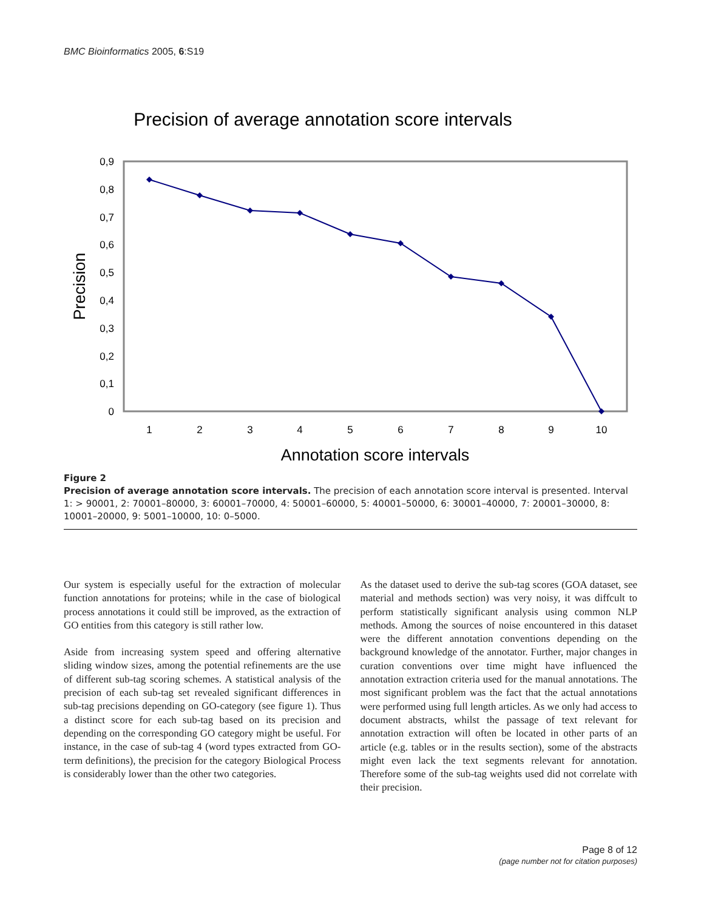BMC Bioinformatics 2005, 6:S19
Precision of average annotation score intervals
0,9
0,8
0,7
0,6
0,5
0,4
0,3
0,2
0,1
0
1
2
3
4
5
6
7
8
9
10
Annotation score intervals
Precision
Figure 2
Precision of average annotation score intervals. The precision of each annotation score interval is presented. Interval 1: > 90001, 2: 70001–80000, 3: 60001–70000, 4: 50001–60000, 5: 40001–50000, 6: 30001–40000, 7: 20001–30000, 8: 10001–20000, 9: 5001–10000, 10: 0–5000.
Our system is especially useful for the extraction of molecular function annotations for proteins; while in the case of biological process annotations it could still be improved, as the extraction of GO entities from this category is still rather low.
Aside from increasing system speed and offering alternative sliding window sizes, among the potential refinements are the use of different sub-tag scoring schemes. A statistical analysis of the precision of each sub-tag set revealed significant differences in sub-tag precisions depending on GO-category (see figure 1). Thus a distinct score for each sub-tag based on its precision and depending on the corresponding GO category might be useful. For instance, in the case of sub-tag 4 (word types extracted from GO-term definitions), the precision for the category Biological Process is considerably lower than the other two categories.
As the dataset used to derive the sub-tag scores (GOA dataset, see material and methods section) was very noisy, it was diffcult to perform statistically significant analysis using common NLP methods. Among the sources of noise encountered in this dataset were the different annotation conventions depending on the background knowledge of the annotator. Further, major changes in curation conventions over time might have influenced the annotation extraction criteria used for the manual annotations. The most significant problem was the fact that the actual annotations were performed using full length articles. As we only had access to document abstracts, whilst the passage of text relevant for annotation extraction will often be located in other parts of an article (e.g. tables or in the results section), some of the abstracts might even lack the text segments relevant for annotation. Therefore some of the sub-tag weights used did not correlate with their precision.
Page 8 of 12
(page number not for citation purposes)